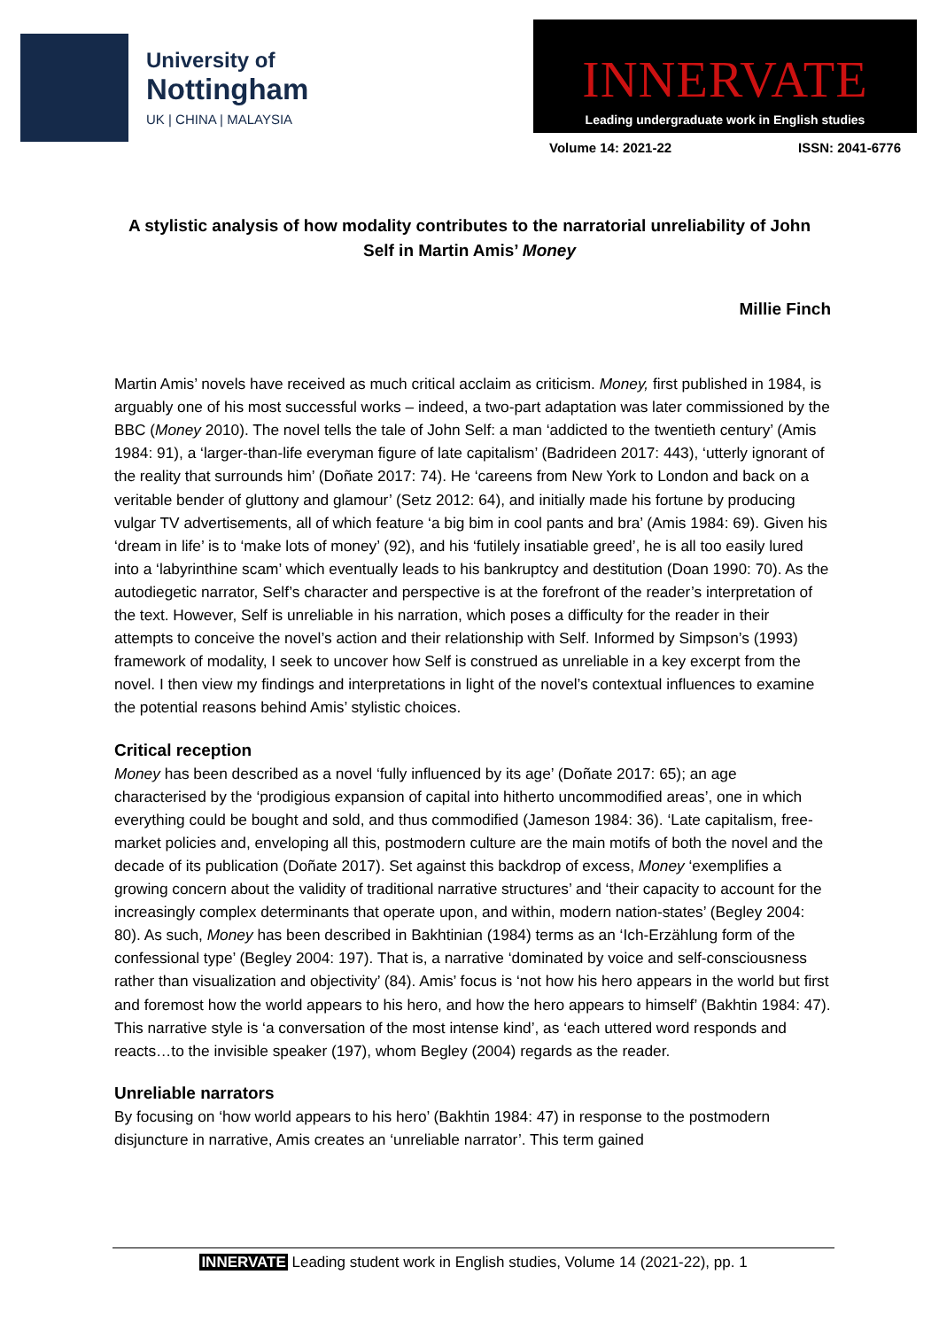University of
Nottingham
UK | CHINA | MALAYSIA
INNERVATE
Leading undergraduate work in English studies
Volume 14: 2021-22 ISSN: 2041-6776
A stylistic analysis of how modality contributes to the narratorial unreliability of John Self in Martin Amis’ Money
Millie Finch
Martin Amis’ novels have received as much critical acclaim as criticism. Money, first published in 1984, is arguably one of his most successful works – indeed, a two-part adaptation was later commissioned by the BBC (Money 2010). The novel tells the tale of John Self: a man ‘addicted to the twentieth century’ (Amis 1984: 91), a ‘larger-than-life everyman figure of late capitalism’ (Badrideen 2017: 443), ‘utterly ignorant of the reality that surrounds him’ (Doñate 2017: 74). He ‘careens from New York to London and back on a veritable bender of gluttony and glamour’ (Setz 2012: 64), and initially made his fortune by producing vulgar TV advertisements, all of which feature ‘a big bim in cool pants and bra’ (Amis 1984: 69). Given his ‘dream in life’ is to ‘make lots of money’ (92), and his ‘futilely insatiable greed’, he is all too easily lured into a ‘labyrinthine scam’ which eventually leads to his bankruptcy and destitution (Doan 1990: 70). As the autodiegetic narrator, Self’s character and perspective is at the forefront of the reader’s interpretation of the text. However, Self is unreliable in his narration, which poses a difficulty for the reader in their attempts to conceive the novel’s action and their relationship with Self. Informed by Simpson’s (1993) framework of modality, I seek to uncover how Self is construed as unreliable in a key excerpt from the novel. I then view my findings and interpretations in light of the novel’s contextual influences to examine the potential reasons behind Amis’ stylistic choices.
Critical reception
Money has been described as a novel ‘fully influenced by its age’ (Doñate 2017: 65); an age characterised by the ‘prodigious expansion of capital into hitherto uncommodified areas’, one in which everything could be bought and sold, and thus commodified (Jameson 1984: 36). ‘Late capitalism, free-market policies and, enveloping all this, postmodern culture are the main motifs of both the novel and the decade of its publication (Doñate 2017). Set against this backdrop of excess, Money ‘exemplifies a growing concern about the validity of traditional narrative structures’ and ‘their capacity to account for the increasingly complex determinants that operate upon, and within, modern nation-states’ (Begley 2004: 80). As such, Money has been described in Bakhtinian (1984) terms as an ‘Ich-Erzählung form of the confessional type’ (Begley 2004: 197). That is, a narrative ‘dominated by voice and self-consciousness rather than visualization and objectivity’ (84). Amis’ focus is ‘not how his hero appears in the world but first and foremost how the world appears to his hero, and how the hero appears to himself’ (Bakhtin 1984: 47). This narrative style is ‘a conversation of the most intense kind’, as ‘each uttered word responds and reacts…to the invisible speaker (197), whom Begley (2004) regards as the reader.
Unreliable narrators
By focusing on ‘how world appears to his hero’ (Bakhtin 1984: 47) in response to the postmodern disjuncture in narrative, Amis creates an ‘unreliable narrator’. This term gained
INNERVATE Leading student work in English studies, Volume 14 (2021-22), pp. 1